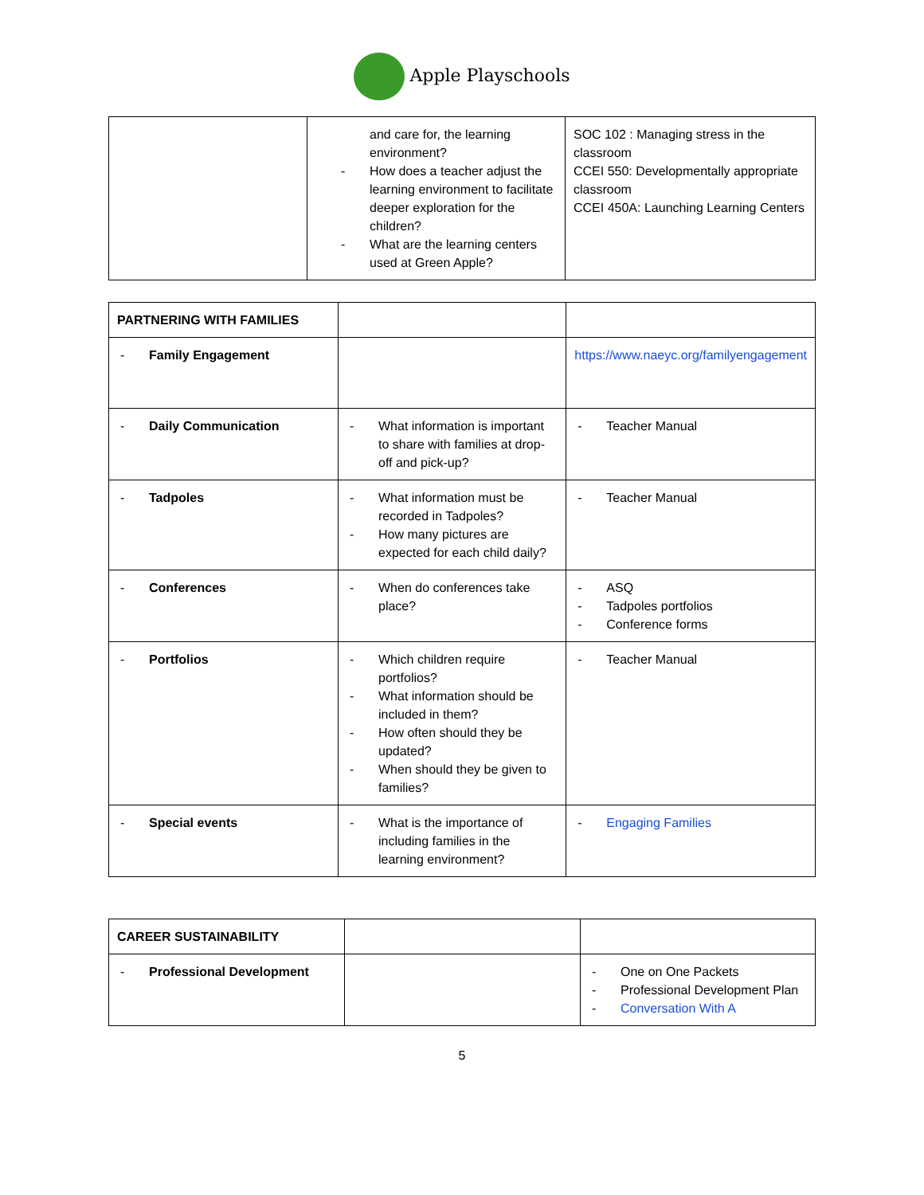Apple Playschools
| | and care for, the learning environment? - How does a teacher adjust the learning environment to facilitate deeper exploration for the children? - What are the learning centers used at Green Apple? | SOC 102 : Managing stress in the classroom CCEI 550: Developmentally appropriate classroom CCEI 450A: Launching Learning Centers |
| PARTNERING WITH FAMILIES | | |
| - Family Engagement | | https://www.naeyc.org/familyengagement |
| - Daily Communication | - What information is important to share with families at drop-off and pick-up? | - Teacher Manual |
| - Tadpoles | - What information must be recorded in Tadpoles? - How many pictures are expected for each child daily? | - Teacher Manual |
| - Conferences | - When do conferences take place? | - ASQ - Tadpoles portfolios - Conference forms |
| - Portfolios | - Which children require portfolios? - What information should be included in them? - How often should they be updated? - When should they be given to families? | - Teacher Manual |
| - Special events | - What is the importance of including families in the learning environment? | - Engaging Families |
| CAREER SUSTAINABILITY | | |
| - Professional Development | | - One on One Packets - Professional Development Plan - Conversation With A |
5